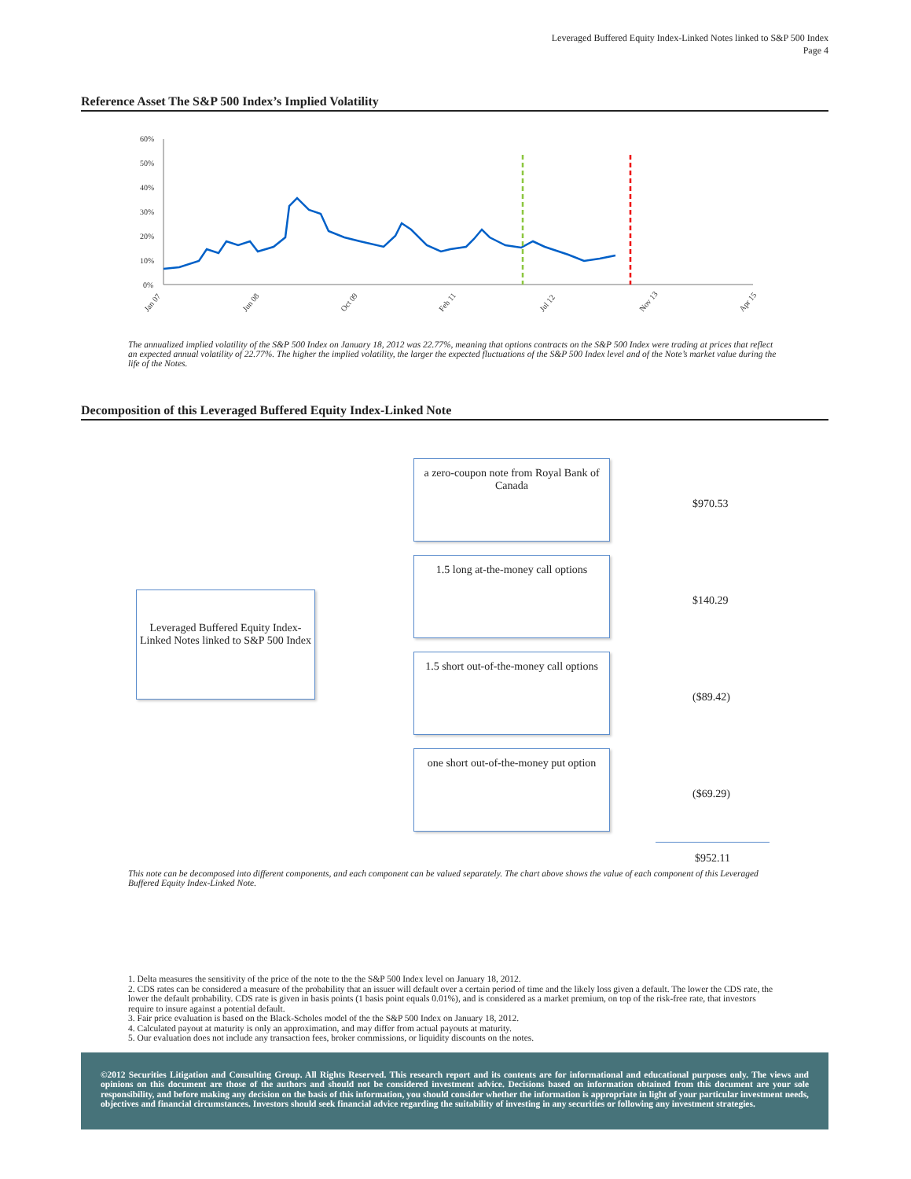Leveraged Buffered Equity Index-Linked Notes linked to S&P 500 Index
Page 4
Reference Asset The S&P 500 Index’s Implied Volatility
60%
50%
40%
30%
20%
10%
0%
Jan 07
Jun 08
Oct 09
Feb 11
Jul 12
Nov 13
Apr 15
The annualized implied volatility of the S&P 500 Index on January 18, 2012 was 22.77%, meaning that options contracts on the S&P 500 Index were trading at prices that reflect an expected annual volatility of 22.77%. The higher the implied volatility, the larger the expected fluctuations of the S&P 500 Index level and of the Note’s market value during the life of the Notes.
Decomposition of this Leveraged Buffered Equity Index-Linked Note
Leveraged Buffered Equity Index-Linked Notes linked to S&P 500 Index
a zero-coupon note from Royal Bank of Canada
1.5 long at-the-money call options
1.5 short out-of-the-money call options
one short out-of-the-money put option
$970.53
$140.29
($89.42)
($69.29)
$952.11
This note can be decomposed into different components, and each component can be valued separately. The chart above shows the value of each component of this Leveraged Buffered Equity Index-Linked Note.
1. Delta measures the sensitivity of the price of the note to the the S&P 500 Index level on January 18, 2012.
2. CDS rates can be considered a measure of the probability that an issuer will default over a certain period of time and the likely loss given a default. The lower the CDS rate, the lower the default probability. CDS rate is given in basis points (1 basis point equals 0.01%), and is considered as a market premium, on top of the risk-free rate, that investors require to insure against a potential default.
3. Fair price evaluation is based on the Black-Scholes model of the the S&P 500 Index on January 18, 2012.
4. Calculated payout at maturity is only an approximation, and may differ from actual payouts at maturity.
5. Our evaluation does not include any transaction fees, broker commissions, or liquidity discounts on the notes.
©2012 Securities Litigation and Consulting Group. All Rights Reserved. This research report and its contents are for informational and educational purposes only. The views and opinions on this document are those of the authors and should not be considered investment advice. Decisions based on information obtained from this document are your sole responsibility, and before making any decision on the basis of this information, you should consider whether the information is appropriate in light of your particular investment needs, objectives and financial circumstances. Investors should seek financial advice regarding the suitability of investing in any securities or following any investment strategies.